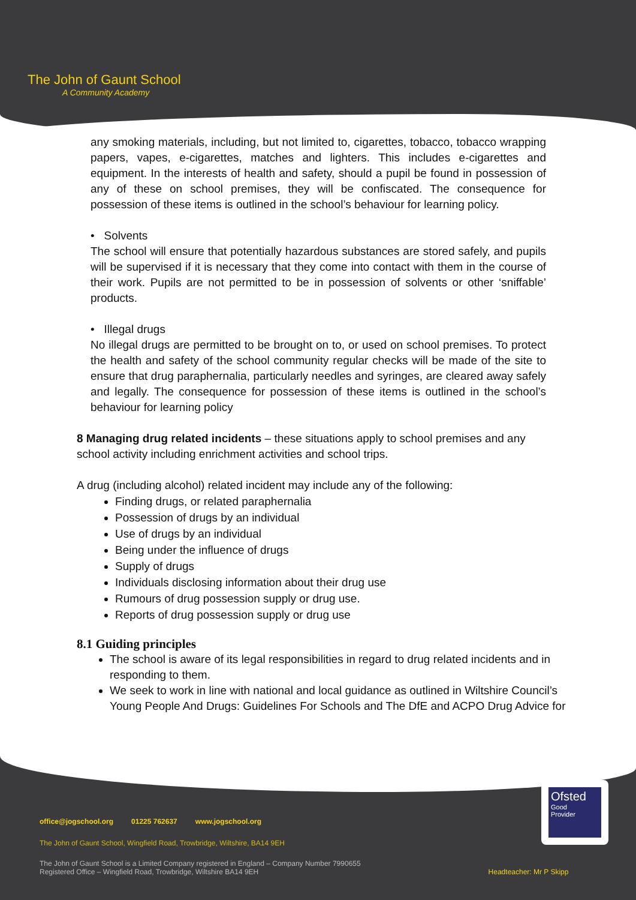The John of Gaunt School
A Community Academy
any smoking materials, including, but not limited to, cigarettes, tobacco, tobacco wrapping papers, vapes, e-cigarettes, matches and lighters. This includes e-cigarettes and equipment. In the interests of health and safety, should a pupil be found in possession of any of these on school premises, they will be confiscated. The consequence for possession of these items is outlined in the school’s behaviour for learning policy.
• Solvents
The school will ensure that potentially hazardous substances are stored safely, and pupils will be supervised if it is necessary that they come into contact with them in the course of their work. Pupils are not permitted to be in possession of solvents or other ‘sniffable’ products.
• Illegal drugs
No illegal drugs are permitted to be brought on to, or used on school premises. To protect the health and safety of the school community regular checks will be made of the site to ensure that drug paraphernalia, particularly needles and syringes, are cleared away safely and legally. The consequence for possession of these items is outlined in the school’s behaviour for learning policy
8 Managing drug related incidents – these situations apply to school premises and any school activity including enrichment activities and school trips.
A drug (including alcohol) related incident may include any of the following:
Finding drugs, or related paraphernalia
Possession of drugs by an individual
Use of drugs by an individual
Being under the influence of drugs
Supply of drugs
Individuals disclosing information about their drug use
Rumours of drug possession supply or drug use.
Reports of drug possession supply or drug use
8.1 Guiding principles
The school is aware of its legal responsibilities in regard to drug related incidents and in responding to them.
We seek to work in line with national and local guidance as outlined in Wiltshire Council’s Young People And Drugs: Guidelines For Schools and The DfE and ACPO Drug Advice for
office@jogschool.org 01225 762637 www.jogschool.org
The John of Gaunt School, Wingfield Road, Trowbridge, Wiltshire, BA14 9EH
The John of Gaunt School is a Limited Company registered in England – Company Number 7990655
Registered Office – Wingfield Road, Trowbridge, Wiltshire BA14 9EH Headteacher: Mr P Skipp
Ofsted
Good
Provider